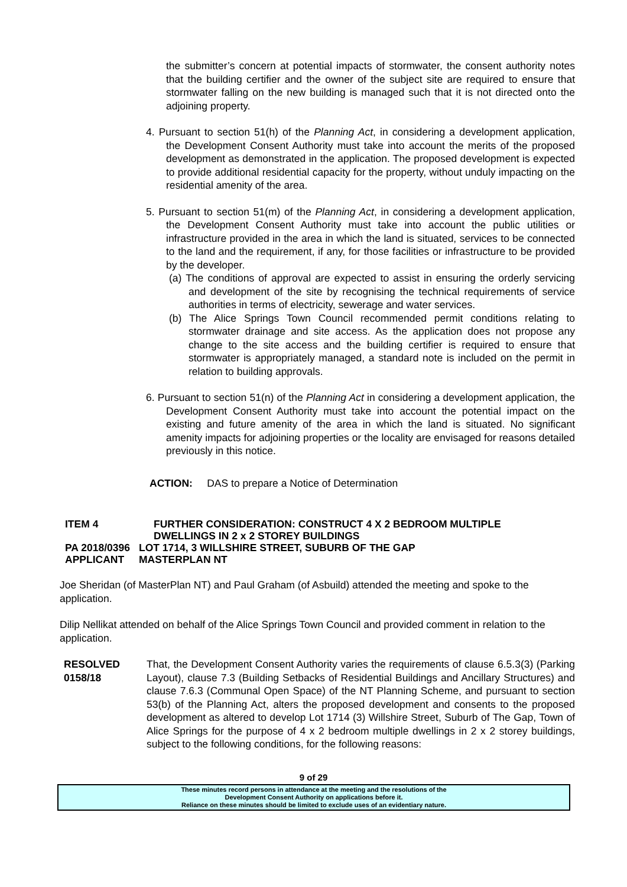the submitter’s concern at potential impacts of stormwater, the consent authority notes that the building certifier and the owner of the subject site are required to ensure that stormwater falling on the new building is managed such that it is not directed onto the adjoining property.
4. Pursuant to section 51(h) of the Planning Act, in considering a development application, the Development Consent Authority must take into account the merits of the proposed development as demonstrated in the application. The proposed development is expected to provide additional residential capacity for the property, without unduly impacting on the residential amenity of the area.
5. Pursuant to section 51(m) of the Planning Act, in considering a development application, the Development Consent Authority must take into account the public utilities or infrastructure provided in the area in which the land is situated, services to be connected to the land and the requirement, if any, for those facilities or infrastructure to be provided by the developer.
(a) The conditions of approval are expected to assist in ensuring the orderly servicing and development of the site by recognising the technical requirements of service authorities in terms of electricity, sewerage and water services.
(b) The Alice Springs Town Council recommended permit conditions relating to stormwater drainage and site access. As the application does not propose any change to the site access and the building certifier is required to ensure that stormwater is appropriately managed, a standard note is included on the permit in relation to building approvals.
6. Pursuant to section 51(n) of the Planning Act in considering a development application, the Development Consent Authority must take into account the potential impact on the existing and future amenity of the area in which the land is situated. No significant amenity impacts for adjoining properties or the locality are envisaged for reasons detailed previously in this notice.
ACTION: DAS to prepare a Notice of Determination
ITEM 4 FURTHER CONSIDERATION: CONSTRUCT 4 X 2 BEDROOM MULTIPLE
DWELLINGS IN 2 x 2 STOREY BUILDINGS
PA 2018/0396 LOT 1714, 3 WILLSHIRE STREET, SUBURB OF THE GAP
APPLICANT MASTERPLAN NT
Joe Sheridan (of MasterPlan NT) and Paul Graham (of Asbuild) attended the meeting and spoke to the application.
Dilip Nellikat attended on behalf of the Alice Springs Town Council and provided comment in relation to the application.
RESOLVED
0158/18
That, the Development Consent Authority varies the requirements of clause 6.5.3(3) (Parking Layout), clause 7.3 (Building Setbacks of Residential Buildings and Ancillary Structures) and clause 7.6.3 (Communal Open Space) of the NT Planning Scheme, and pursuant to section 53(b) of the Planning Act, alters the proposed development and consents to the proposed development as altered to develop Lot 1714 (3) Willshire Street, Suburb of The Gap, Town of Alice Springs for the purpose of 4 x 2 bedroom multiple dwellings in 2 x 2 storey buildings, subject to the following conditions, for the following reasons:
9 of 29
These minutes record persons in attendance at the meeting and the resolutions of the
Development Consent Authority on applications before it.
Reliance on these minutes should be limited to exclude uses of an evidentiary nature.